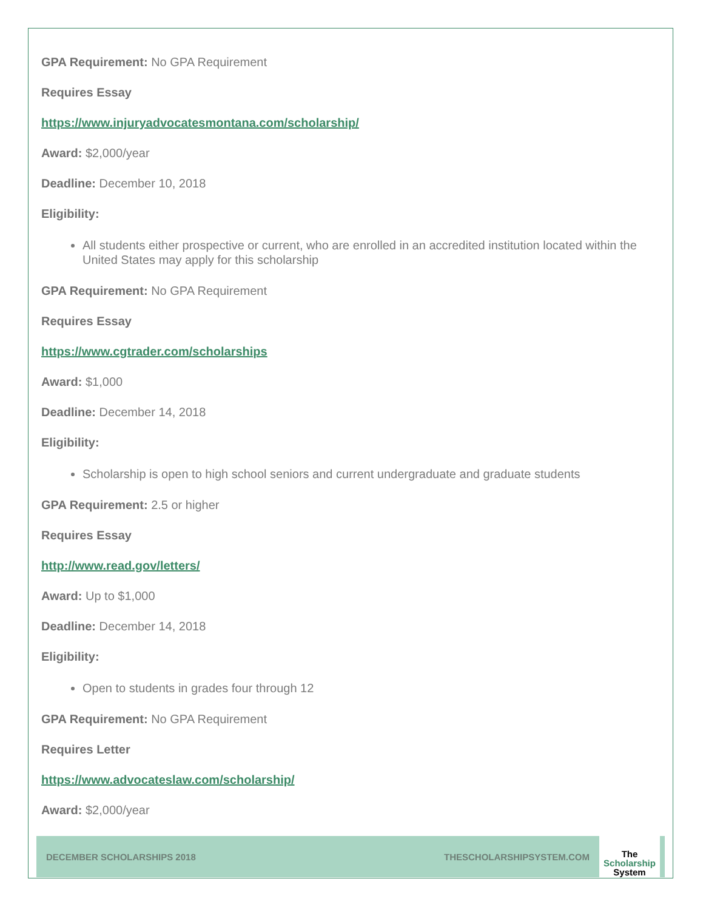GPA Requirement: No GPA Requirement
Requires Essay
https://www.injuryadvocatesmontana.com/scholarship/
Award: $2,000/year
Deadline: December 10, 2018
Eligibility:
All students either prospective or current, who are enrolled in an accredited institution located within the United States may apply for this scholarship
GPA Requirement: No GPA Requirement
Requires Essay
https://www.cgtrader.com/scholarships
Award: $1,000
Deadline: December 14, 2018
Eligibility:
Scholarship is open to high school seniors and current undergraduate and graduate students
GPA Requirement: 2.5 or higher
Requires Essay
http://www.read.gov/letters/
Award: Up to $1,000
Deadline: December 14, 2018
Eligibility:
Open to students in grades four through 12
GPA Requirement: No GPA Requirement
Requires Letter
https://www.advocateslaw.com/scholarship/
Award: $2,000/year
DECEMBER SCHOLARSHIPS 2018 THESCHOLARSHIPSYSTEM.COM
The
Scholarship
System